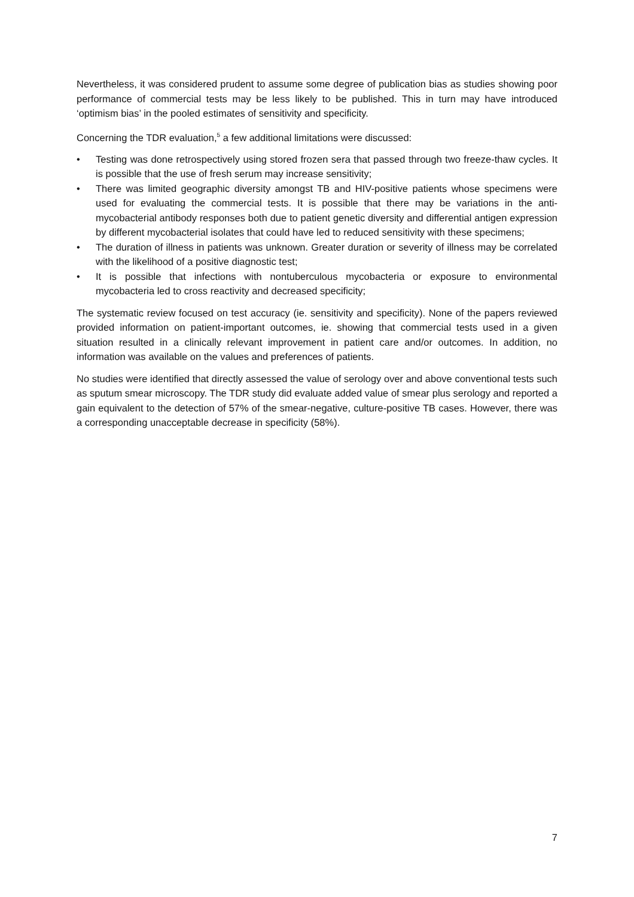Nevertheless, it was considered prudent to assume some degree of publication bias as studies showing poor performance of commercial tests may be less likely to be published. This in turn may have introduced ‘optimism bias’ in the pooled estimates of sensitivity and specificity.
Concerning the TDR evaluation,<sup>5</sup> a few additional limitations were discussed:
• Testing was done retrospectively using stored frozen sera that passed through two freeze-thaw cycles. It is possible that the use of fresh serum may increase sensitivity;
• There was limited geographic diversity amongst TB and HIV-positive patients whose specimens were used for evaluating the commercial tests. It is possible that there may be variations in the anti-mycobacterial antibody responses both due to patient genetic diversity and differential antigen expression by different mycobacterial isolates that could have led to reduced sensitivity with these specimens;
• The duration of illness in patients was unknown. Greater duration or severity of illness may be correlated with the likelihood of a positive diagnostic test;
• It is possible that infections with nontuberculous mycobacteria or exposure to environmental mycobacteria led to cross reactivity and decreased specificity;
The systematic review focused on test accuracy (ie. sensitivity and specificity). None of the papers reviewed provided information on patient-important outcomes, ie. showing that commercial tests used in a given situation resulted in a clinically relevant improvement in patient care and/or outcomes. In addition, no information was available on the values and preferences of patients.
No studies were identified that directly assessed the value of serology over and above conventional tests such as sputum smear microscopy. The TDR study did evaluate added value of smear plus serology and reported a gain equivalent to the detection of 57% of the smear-negative, culture-positive TB cases. However, there was a corresponding unacceptable decrease in specificity (58%).
7